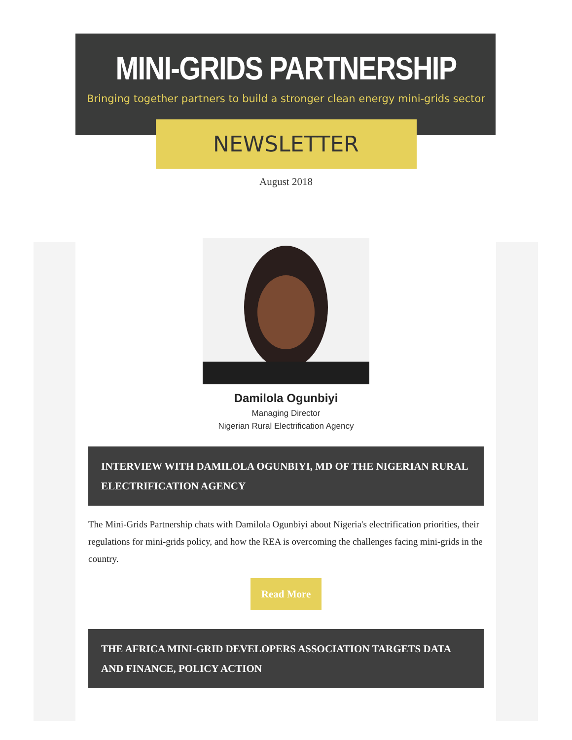MINI-GRIDS PARTNERSHIP
Bringing together partners to build a stronger clean energy mini-grids sector
NEWSLETTER
August 2018
Damilola Ogunbiyi
Managing Director
Nigerian Rural Electrification Agency
INTERVIEW WITH DAMILOLA OGUNBIYI, MD OF THE NIGERIAN RURAL ELECTRIFICATION AGENCY
The Mini-Grids Partnership chats with Damilola Ogunbiyi about Nigeria's electrification priorities, their regulations for mini-grids policy, and how the REA is overcoming the challenges facing mini-grids in the country.
Read More
THE AFRICA MINI-GRID DEVELOPERS ASSOCIATION TARGETS DATA AND FINANCE, POLICY ACTION